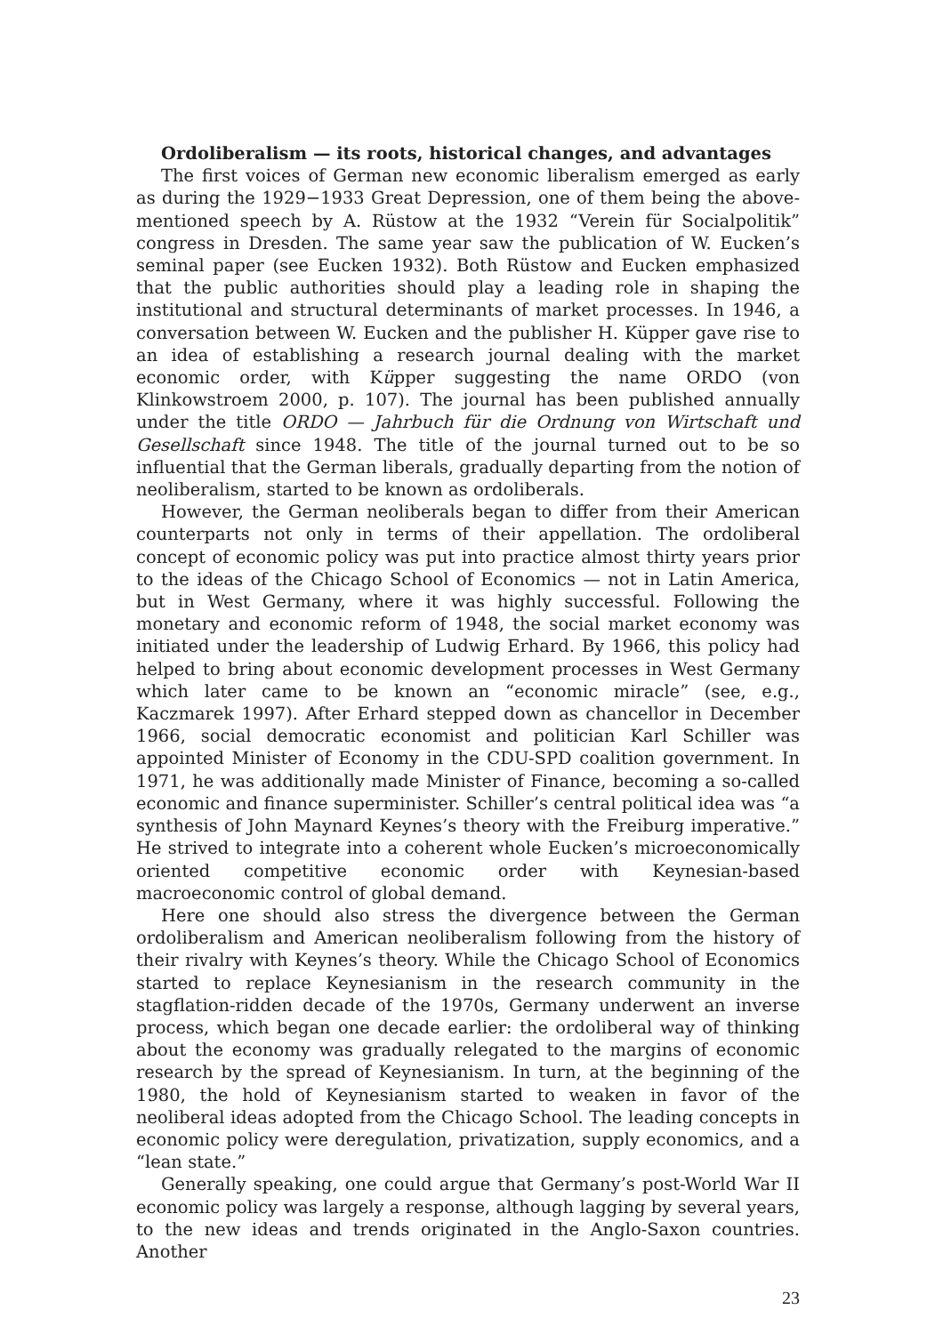Ordoliberalism — its roots, historical changes, and advantages
The first voices of German new economic liberalism emerged as early as during the 1929−1933 Great Depression, one of them being the above-mentioned speech by A. Rüstow at the 1932 “Verein für Socialpolitik” congress in Dresden. The same year saw the publication of W. Eucken’s seminal paper (see Eucken 1932). Both Rüstow and Eucken emphasized that the public authorities should play a leading role in shaping the institutional and structural determinants of market processes. In 1946, a conversation between W. Eucken and the publisher H. Küpper gave rise to an idea of establishing a research journal dealing with the market economic order, with Küpper suggesting the name ORDO (von Klinkowstroem 2000, p. 107). The journal has been published annually under the title ORDO — Jahrbuch für die Ordnung von Wirtschaft und Gesellschaft since 1948. The title of the journal turned out to be so influential that the German liberals, gradually departing from the notion of neoliberalism, started to be known as ordoliberals.
However, the German neoliberals began to differ from their American counterparts not only in terms of their appellation. The ordoliberal concept of economic policy was put into practice almost thirty years prior to the ideas of the Chicago School of Economics — not in Latin America, but in West Germany, where it was highly successful. Following the monetary and economic reform of 1948, the social market economy was initiated under the leadership of Ludwig Erhard. By 1966, this policy had helped to bring about economic development processes in West Germany which later came to be known an “economic miracle” (see, e.g., Kaczmarek 1997). After Erhard stepped down as chancellor in December 1966, social democratic economist and politician Karl Schiller was appointed Minister of Economy in the CDU-SPD coalition government. In 1971, he was additionally made Minister of Finance, becoming a so-called economic and finance superminister. Schiller’s central political idea was “a synthesis of John Maynard Keynes’s theory with the Freiburg imperative.” He strived to integrate into a coherent whole Eucken’s microeconomically oriented competitive economic order with Keynesian-based macroeconomic control of global demand.
Here one should also stress the divergence between the German ordoliberalism and American neoliberalism following from the history of their rivalry with Keynes’s theory. While the Chicago School of Economics started to replace Keynesianism in the research community in the stagflation-ridden decade of the 1970s, Germany underwent an inverse process, which began one decade earlier: the ordoliberal way of thinking about the economy was gradually relegated to the margins of economic research by the spread of Keynesianism. In turn, at the beginning of the 1980, the hold of Keynesianism started to weaken in favor of the neoliberal ideas adopted from the Chicago School. The leading concepts in economic policy were deregulation, privatization, supply economics, and a “lean state.”
Generally speaking, one could argue that Germany’s post-World War II economic policy was largely a response, although lagging by several years, to the new ideas and trends originated in the Anglo-Saxon countries. Another
23